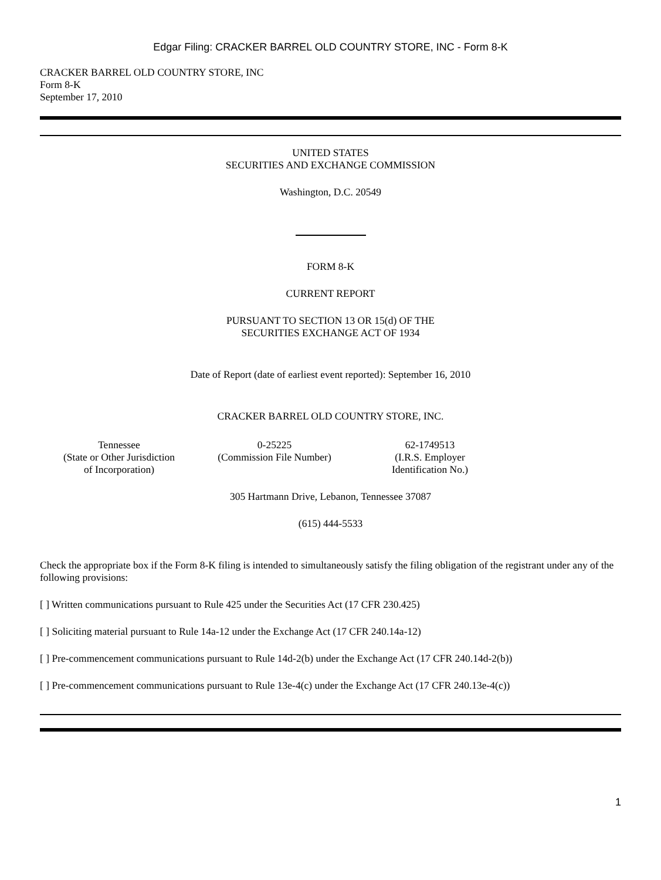Edgar Filing: CRACKER BARREL OLD COUNTRY STORE, INC - Form 8-K
CRACKER BARREL OLD COUNTRY STORE, INC
Form 8-K
September 17, 2010
UNITED STATES
SECURITIES AND EXCHANGE COMMISSION
Washington, D.C. 20549
FORM 8-K
CURRENT REPORT
PURSUANT TO SECTION 13 OR 15(d) OF THE
SECURITIES EXCHANGE ACT OF 1934
Date of Report (date of earliest event reported): September 16, 2010
CRACKER BARREL OLD COUNTRY STORE, INC.
Tennessee
(State or Other Jurisdiction
of Incorporation)
0-25225
(Commission File Number)
62-1749513
(I.R.S. Employer
Identification No.)
305 Hartmann Drive, Lebanon, Tennessee 37087
(615) 444-5533
Check the appropriate box if the Form 8-K filing is intended to simultaneously satisfy the filing obligation of the registrant under any of the following provisions:
[ ] Written communications pursuant to Rule 425 under the Securities Act (17 CFR 230.425)
[ ] Soliciting material pursuant to Rule 14a-12 under the Exchange Act (17 CFR 240.14a-12)
[ ] Pre-commencement communications pursuant to Rule 14d-2(b) under the Exchange Act (17 CFR 240.14d-2(b))
[ ] Pre-commencement communications pursuant to Rule 13e-4(c) under the Exchange Act (17 CFR 240.13e-4(c))
1